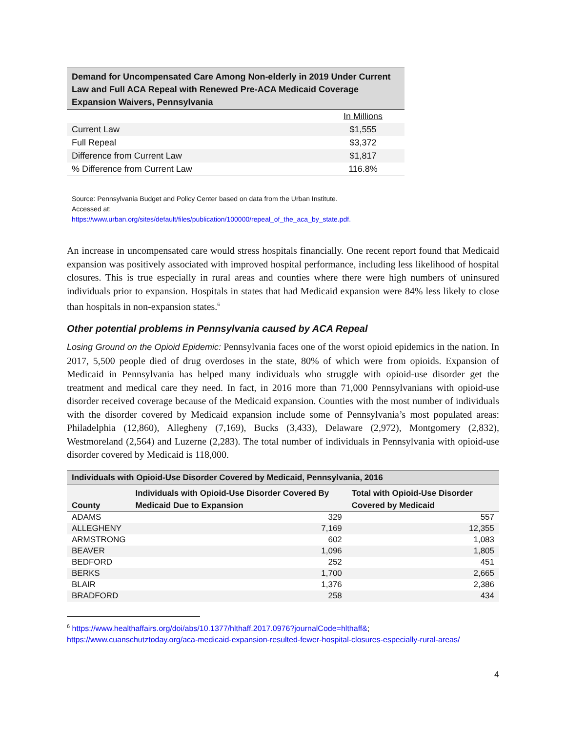| Demand for Uncompensated Care Among Non-elderly in 2019 Under Current Law and Full ACA Repeal with Renewed Pre-ACA Medicaid Coverage Expansion Waivers, Pennsylvania | |
| --- | --- |
| | In Millions |
| Current Law | $1,555 |
| Full Repeal | $3,372 |
| Difference from Current Law | $1,817 |
| % Difference from Current Law | 116.8% |
Source: Pennsylvania Budget and Policy Center based on data from the Urban Institute.
Accessed at:
https://www.urban.org/sites/default/files/publication/100000/repeal_of_the_aca_by_state.pdf.
An increase in uncompensated care would stress hospitals financially. One recent report found that Medicaid expansion was positively associated with improved hospital performance, including less likelihood of hospital closures. This is true especially in rural areas and counties where there were high numbers of uninsured individuals prior to expansion. Hospitals in states that had Medicaid expansion were 84% less likely to close than hospitals in non-expansion states.<sup>6</sup>
Other potential problems in Pennsylvania caused by ACA Repeal
Losing Ground on the Opioid Epidemic: Pennsylvania faces one of the worst opioid epidemics in the nation. In 2017, 5,500 people died of drug overdoses in the state, 80% of which were from opioids. Expansion of Medicaid in Pennsylvania has helped many individuals who struggle with opioid-use disorder get the treatment and medical care they need. In fact, in 2016 more than 71,000 Pennsylvanians with opioid-use disorder received coverage because of the Medicaid expansion. Counties with the most number of individuals with the disorder covered by Medicaid expansion include some of Pennsylvania’s most populated areas: Philadelphia (12,860), Allegheny (7,169), Bucks (3,433), Delaware (2,972), Montgomery (2,832), Westmoreland (2,564) and Luzerne (2,283). The total number of individuals in Pennsylvania with opioid-use disorder covered by Medicaid is 118,000.
| Individuals with Opioid-Use Disorder Covered by Medicaid, Pennsylvania, 2016 | | |
| --- | --- | --- |
| County | Individuals with Opioid-Use Disorder Covered By Medicaid Due to Expansion | Total with Opioid-Use Disorder Covered by Medicaid |
| ADAMS | 329 | 557 |
| ALLEGHENY | 7,169 | 12,355 |
| ARMSTRONG | 602 | 1,083 |
| BEAVER | 1,096 | 1,805 |
| BEDFORD | 252 | 451 |
| BERKS | 1,700 | 2,665 |
| BLAIR | 1,376 | 2,386 |
| BRADFORD | 258 | 434 |
<sup>6</sup> https://www.healthaffairs.org/doi/abs/10.1377/hlthaff.2017.0976?journalCode=hlthaff&;
https://www.cuanschutztoday.org/aca-medicaid-expansion-resulted-fewer-hospital-closures-especially-rural-areas/
4